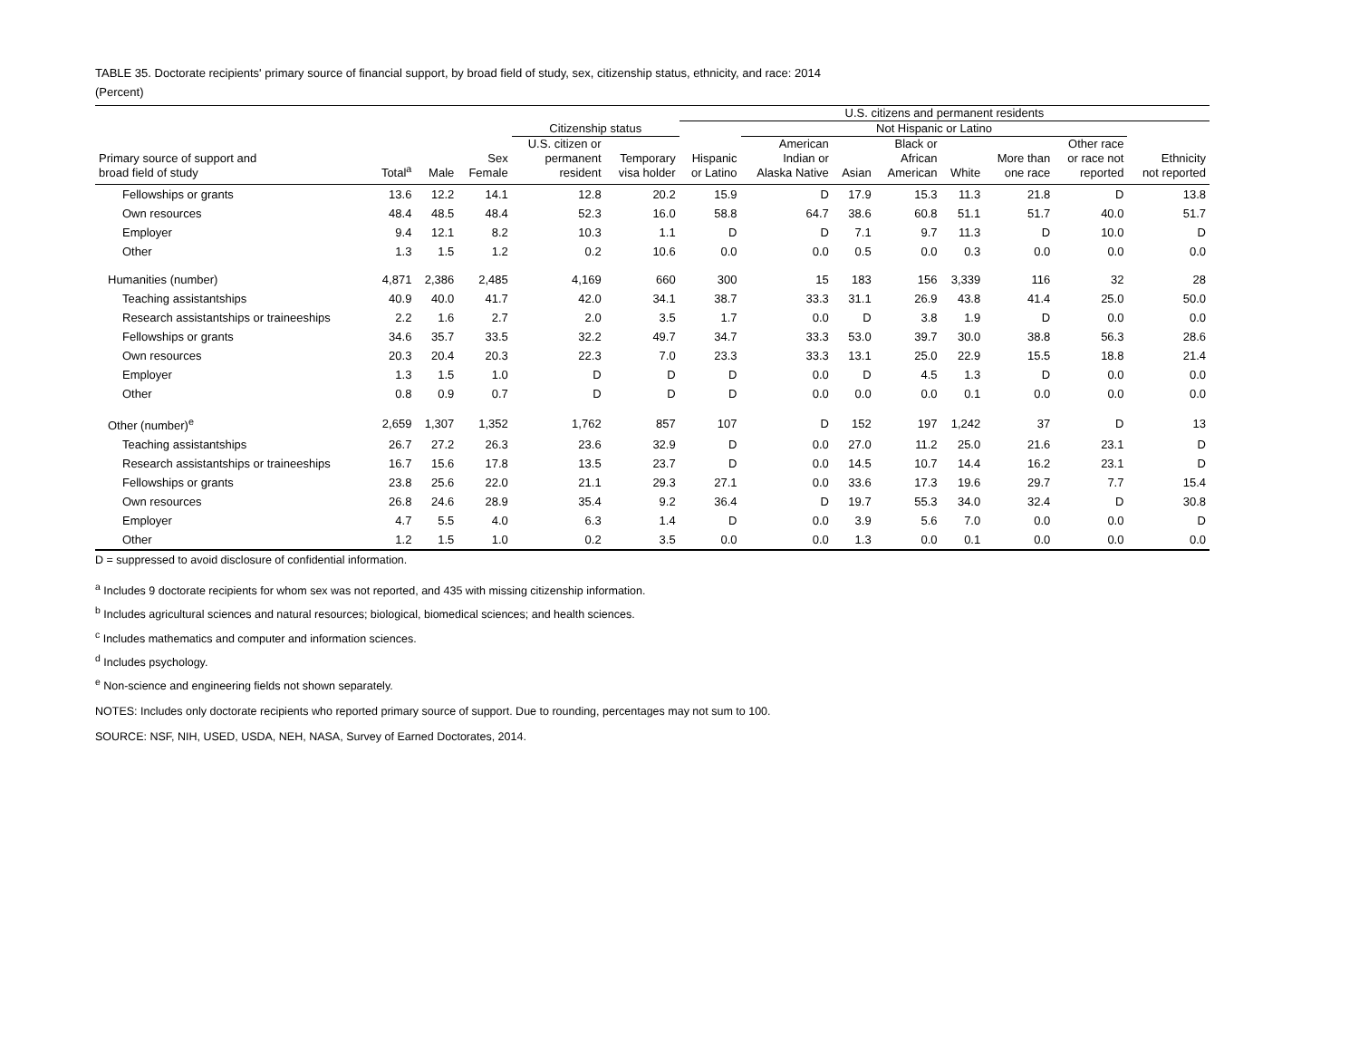TABLE 35. Doctorate recipients' primary source of financial support, by broad field of study, sex, citizenship status, ethnicity, and race: 2014
(Percent)
| | | | | | | U.S. citizens and permanent residents | | | | | | | |
| --- | --- | --- | --- | --- | --- | --- | --- | --- | --- | --- | --- | --- | --- |
| | | | | Citizenship status | | | Not Hispanic or Latino | | | | | | |
| Primary source of support and broad field of study | Total<sup>a</sup> | Male | Sex Female | U.S. citizen or permanent resident | Temporary visa holder | Hispanic or Latino | American Indian or Alaska Native | Asian | Black or African American | White | More than one race | Other race or race not reported | Ethnicity not reported |
| Fellowships or grants | 13.6 | 12.2 | 14.1 | 12.8 | 20.2 | 15.9 | D | 17.9 | 15.3 | 11.3 | 21.8 | D | 13.8 |
| Own resources | 48.4 | 48.5 | 48.4 | 52.3 | 16.0 | 58.8 | 64.7 | 38.6 | 60.8 | 51.1 | 51.7 | 40.0 | 51.7 |
| Employer | 9.4 | 12.1 | 8.2 | 10.3 | 1.1 | D | D | 7.1 | 9.7 | 11.3 | D | 10.0 | D |
| Other | 1.3 | 1.5 | 1.2 | 0.2 | 10.6 | 0.0 | 0.0 | 0.5 | 0.0 | 0.3 | 0.0 | 0.0 | 0.0 |
| Humanities (number) | 4,871 | 2,386 | 2,485 | 4,169 | 660 | 300 | 15 | 183 | 156 | 3,339 | 116 | 32 | 28 |
| Teaching assistantships | 40.9 | 40.0 | 41.7 | 42.0 | 34.1 | 38.7 | 33.3 | 31.1 | 26.9 | 43.8 | 41.4 | 25.0 | 50.0 |
| Research assistantships or traineeships | 2.2 | 1.6 | 2.7 | 2.0 | 3.5 | 1.7 | 0.0 | D | 3.8 | 1.9 | D | 0.0 | 0.0 |
| Fellowships or grants | 34.6 | 35.7 | 33.5 | 32.2 | 49.7 | 34.7 | 33.3 | 53.0 | 39.7 | 30.0 | 38.8 | 56.3 | 28.6 |
| Own resources | 20.3 | 20.4 | 20.3 | 22.3 | 7.0 | 23.3 | 33.3 | 13.1 | 25.0 | 22.9 | 15.5 | 18.8 | 21.4 |
| Employer | 1.3 | 1.5 | 1.0 | D | D | D | 0.0 | D | 4.5 | 1.3 | D | 0.0 | 0.0 |
| Other | 0.8 | 0.9 | 0.7 | D | D | D | 0.0 | 0.0 | 0.0 | 0.1 | 0.0 | 0.0 | 0.0 |
| Other (number)<sup>e</sup> | 2,659 | 1,307 | 1,352 | 1,762 | 857 | 107 | D | 152 | 197 | 1,242 | 37 | D | 13 |
| Teaching assistantships | 26.7 | 27.2 | 26.3 | 23.6 | 32.9 | D | 0.0 | 27.0 | 11.2 | 25.0 | 21.6 | 23.1 | D |
| Research assistantships or traineeships | 16.7 | 15.6 | 17.8 | 13.5 | 23.7 | D | 0.0 | 14.5 | 10.7 | 14.4 | 16.2 | 23.1 | D |
| Fellowships or grants | 23.8 | 25.6 | 22.0 | 21.1 | 29.3 | 27.1 | 0.0 | 33.6 | 17.3 | 19.6 | 29.7 | 7.7 | 15.4 |
| Own resources | 26.8 | 24.6 | 28.9 | 35.4 | 9.2 | 36.4 | D | 19.7 | 55.3 | 34.0 | 32.4 | D | 30.8 |
| Employer | 4.7 | 5.5 | 4.0 | 6.3 | 1.4 | D | 0.0 | 3.9 | 5.6 | 7.0 | 0.0 | 0.0 | D |
| Other | 1.2 | 1.5 | 1.0 | 0.2 | 3.5 | 0.0 | 0.0 | 1.3 | 0.0 | 0.1 | 0.0 | 0.0 | 0.0 |
D = suppressed to avoid disclosure of confidential information.
<sup>a</sup> Includes 9 doctorate recipients for whom sex was not reported, and 435 with missing citizenship information.
<sup>b</sup> Includes agricultural sciences and natural resources; biological, biomedical sciences; and health sciences.
<sup>c</sup> Includes mathematics and computer and information sciences.
<sup>d</sup> Includes psychology.
<sup>e</sup> Non-science and engineering fields not shown separately.
NOTES: Includes only doctorate recipients who reported primary source of support. Due to rounding, percentages may not sum to 100.
SOURCE: NSF, NIH, USED, USDA, NEH, NASA, Survey of Earned Doctorates, 2014.